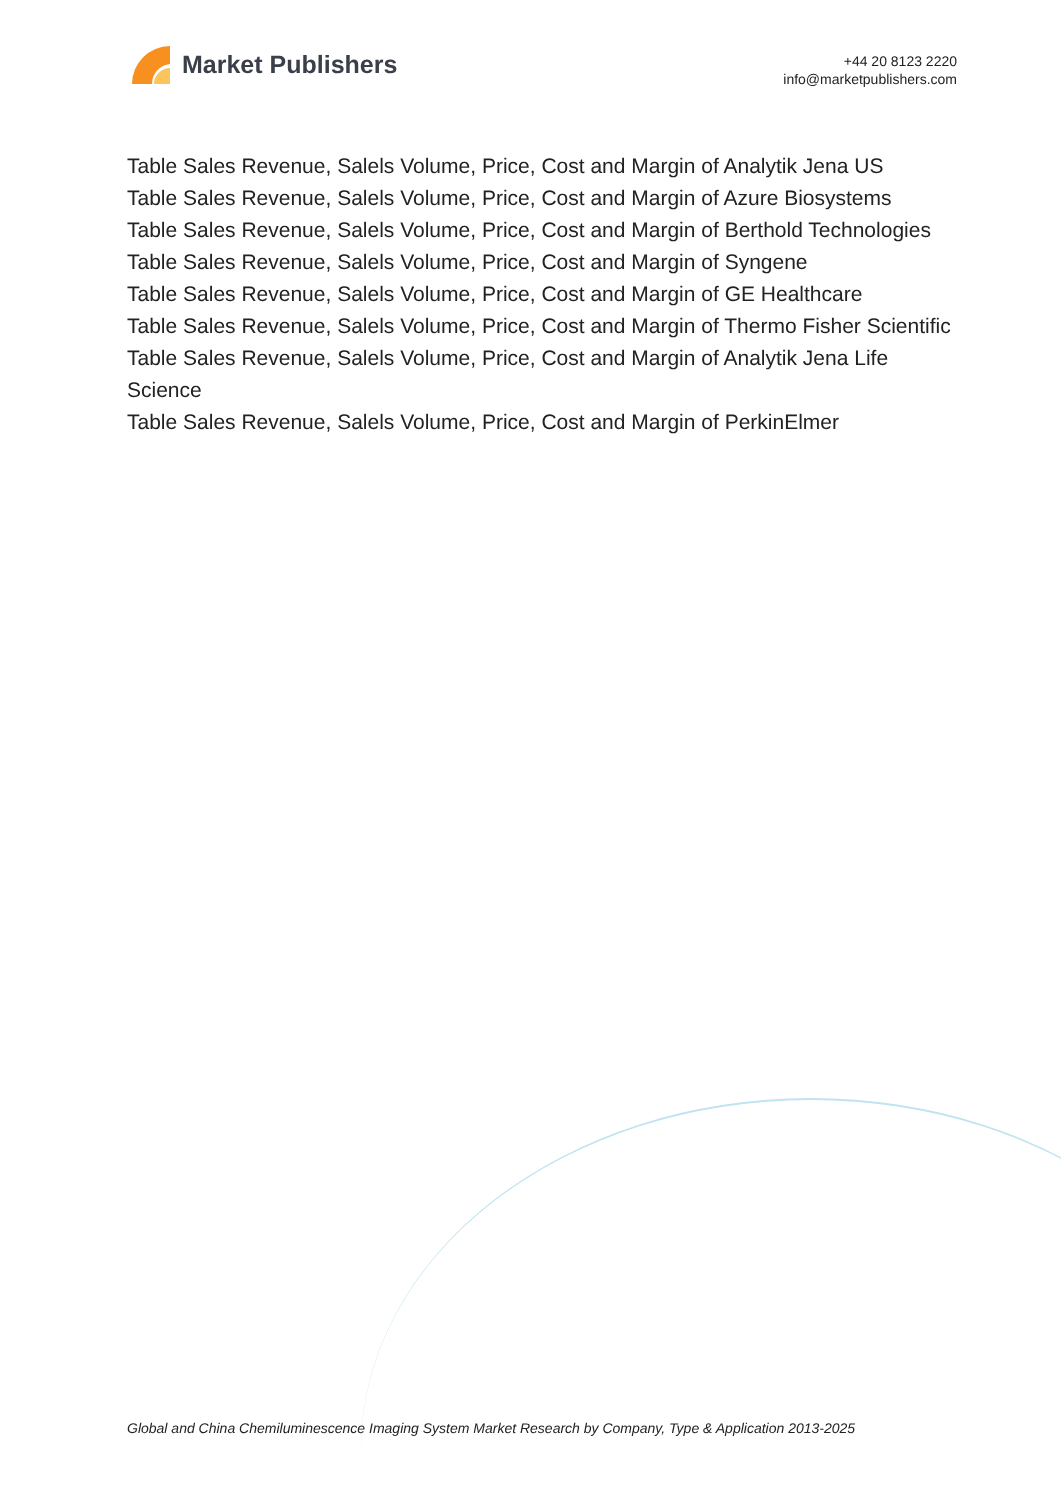Market Publishers
+44 20 8123 2220
info@marketpublishers.com
Table Sales Revenue, Salels Volume, Price, Cost and Margin of Analytik Jena US
Table Sales Revenue, Salels Volume, Price, Cost and Margin of Azure Biosystems
Table Sales Revenue, Salels Volume, Price, Cost and Margin of Berthold Technologies
Table Sales Revenue, Salels Volume, Price, Cost and Margin of Syngene
Table Sales Revenue, Salels Volume, Price, Cost and Margin of GE Healthcare
Table Sales Revenue, Salels Volume, Price, Cost and Margin of Thermo Fisher Scientific
Table Sales Revenue, Salels Volume, Price, Cost and Margin of Analytik Jena Life Science
Table Sales Revenue, Salels Volume, Price, Cost and Margin of PerkinElmer
Global and China Chemiluminescence Imaging System Market Research by Company, Type & Application 2013-2025